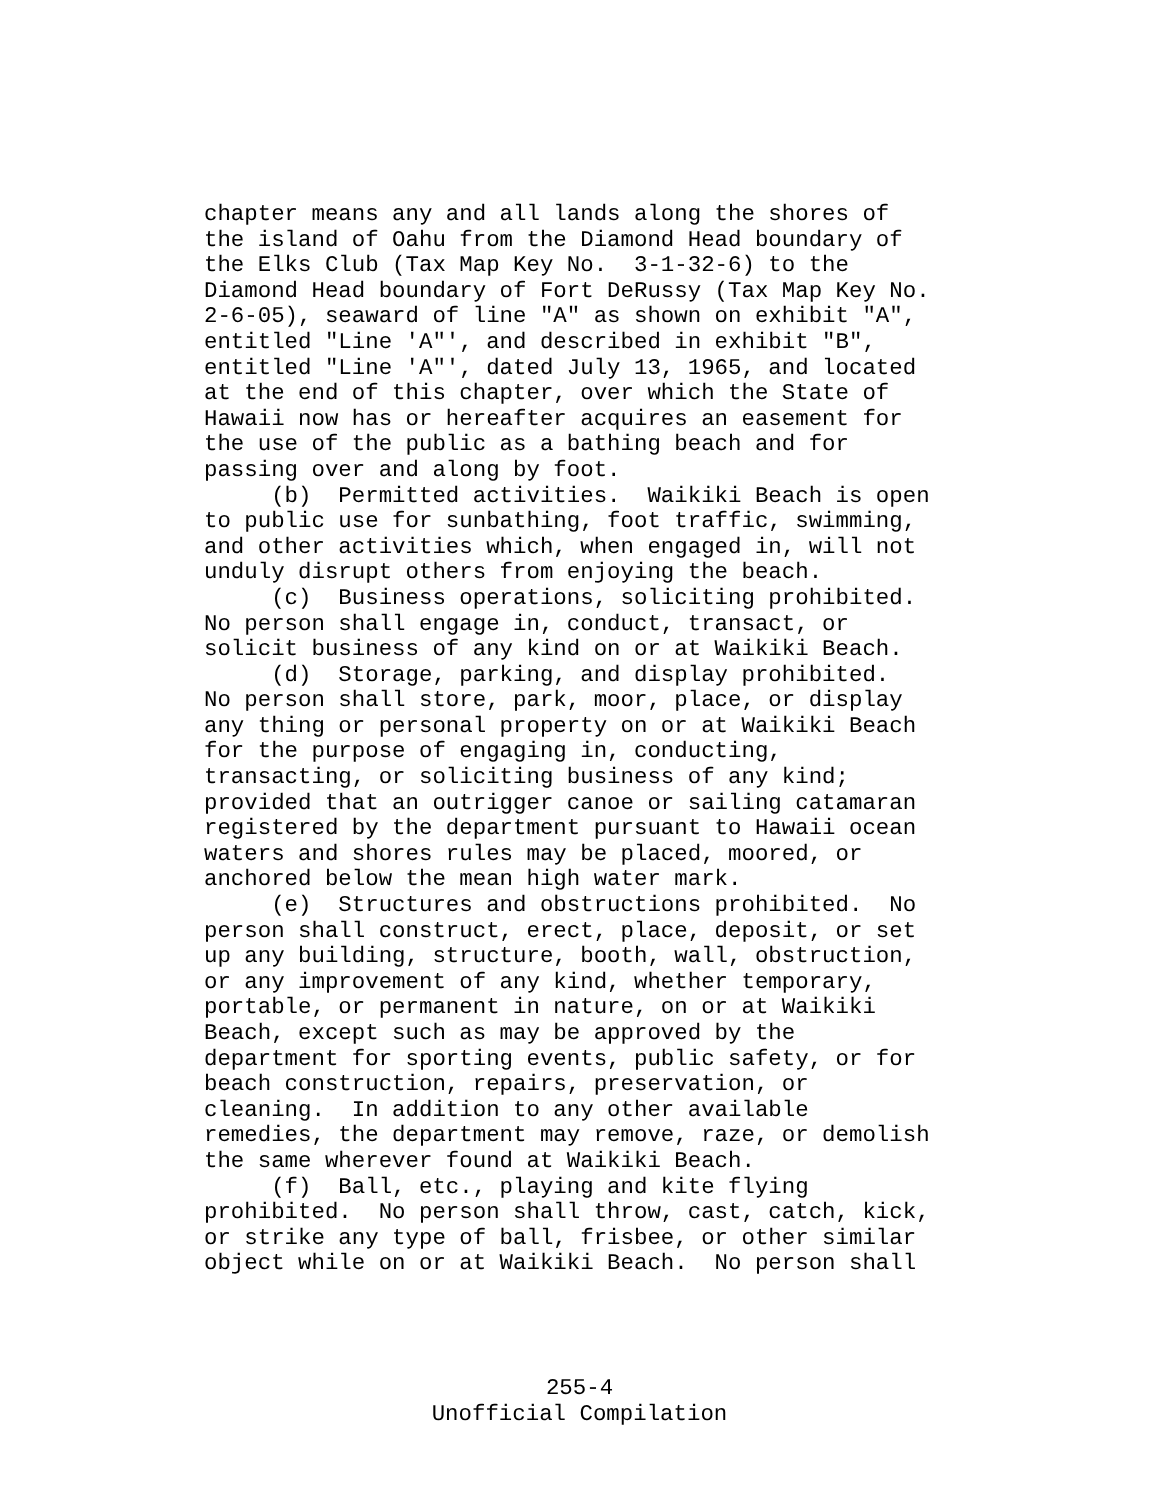chapter means any and all lands along the shores of the island of Oahu from the Diamond Head boundary of the Elks Club (Tax Map Key No. 3-1-32-6) to the Diamond Head boundary of Fort DeRussy (Tax Map Key No. 2-6-05), seaward of line "A" as shown on exhibit "A", entitled "Line 'A"', and described in exhibit "B", entitled "Line 'A"', dated July 13, 1965, and located at the end of this chapter, over which the State of Hawaii now has or hereafter acquires an easement for the use of the public as a bathing beach and for passing over and along by foot. (b) Permitted activities. Waikiki Beach is open to public use for sunbathing, foot traffic, swimming, and other activities which, when engaged in, will not unduly disrupt others from enjoying the beach. (c) Business operations, soliciting prohibited. No person shall engage in, conduct, transact, or solicit business of any kind on or at Waikiki Beach. (d) Storage, parking, and display prohibited. No person shall store, park, moor, place, or display any thing or personal property on or at Waikiki Beach for the purpose of engaging in, conducting, transacting, or soliciting business of any kind; provided that an outrigger canoe or sailing catamaran registered by the department pursuant to Hawaii ocean waters and shores rules may be placed, moored, or anchored below the mean high water mark. (e) Structures and obstructions prohibited. No person shall construct, erect, place, deposit, or set up any building, structure, booth, wall, obstruction, or any improvement of any kind, whether temporary, portable, or permanent in nature, on or at Waikiki Beach, except such as may be approved by the department for sporting events, public safety, or for beach construction, repairs, preservation, or cleaning. In addition to any other available remedies, the department may remove, raze, or demolish the same wherever found at Waikiki Beach. (f) Ball, etc., playing and kite flying prohibited. No person shall throw, cast, catch, kick, or strike any type of ball, frisbee, or other similar object while on or at Waikiki Beach. No person shall
255-4 Unofficial Compilation